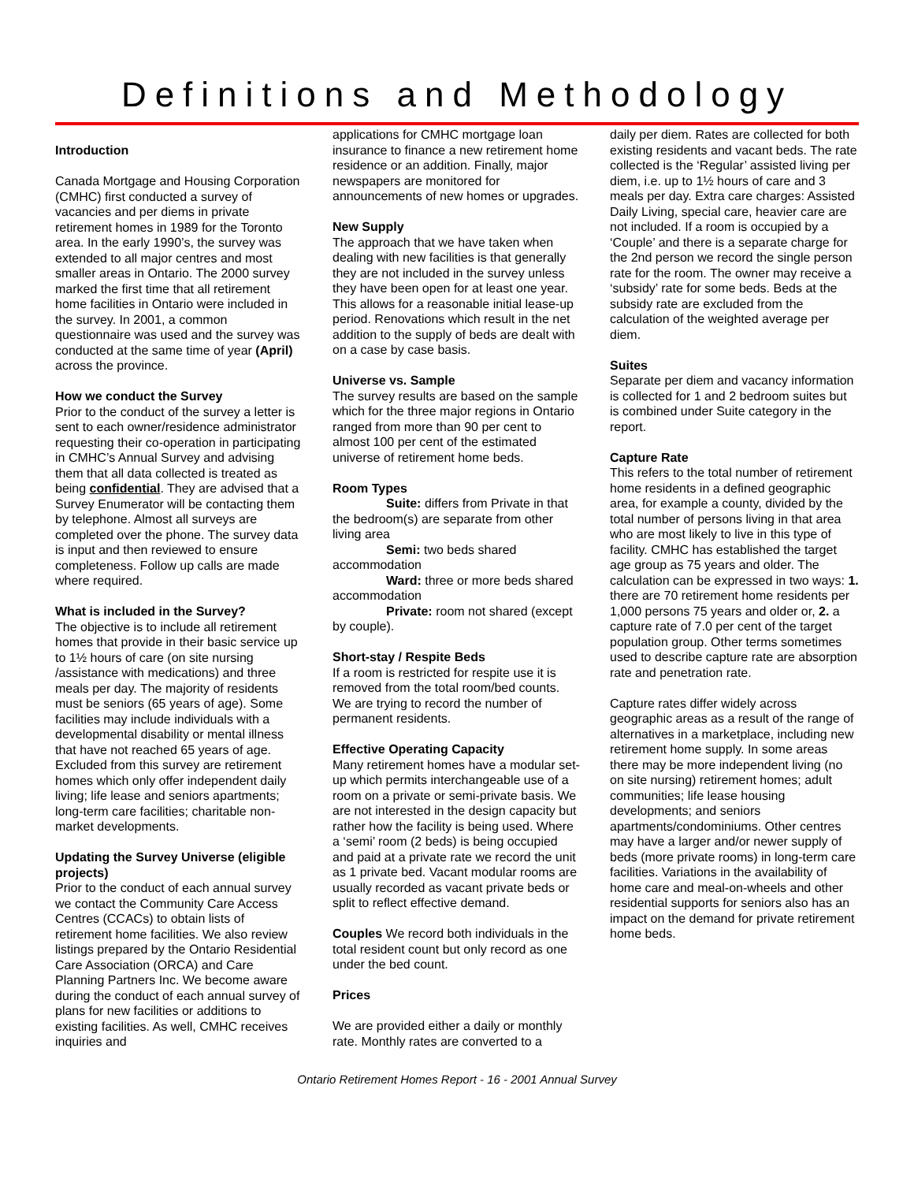Definitions and Methodology
Introduction
Canada Mortgage and Housing Corporation (CMHC) first conducted a survey of vacancies and per diems in private retirement homes in 1989 for the Toronto area. In the early 1990’s, the survey was extended to all major centres and most smaller areas in Ontario. The 2000 survey marked the first time that all retirement home facilities in Ontario were included in the survey. In 2001, a common questionnaire was used and the survey was conducted at the same time of year (April) across the province.
How we conduct the Survey
Prior to the conduct of the survey a letter is sent to each owner/residence administrator requesting their co-operation in participating in CMHC’s Annual Survey and advising them that all data collected is treated as being confidential. They are advised that a Survey Enumerator will be contacting them by telephone. Almost all surveys are completed over the phone. The survey data is input and then reviewed to ensure completeness. Follow up calls are made where required.
What is included in the Survey?
The objective is to include all retirement homes that provide in their basic service up to 1½ hours of care (on site nursing /assistance with medications) and three meals per day. The majority of residents must be seniors (65 years of age). Some facilities may include individuals with a developmental disability or mental illness that have not reached 65 years of age. Excluded from this survey are retirement homes which only offer independent daily living; life lease and seniors apartments; long-term care facilities; charitable non-market developments.
Updating the Survey Universe (eligible projects)
Prior to the conduct of each annual survey we contact the Community Care Access Centres (CCACs) to obtain lists of retirement home facilities. We also review listings prepared by the Ontario Residential Care Association (ORCA) and Care Planning Partners Inc. We become aware during the conduct of each annual survey of plans for new facilities or additions to existing facilities. As well, CMHC receives inquiries and
applications for CMHC mortgage loan insurance to finance a new retirement home residence or an addition. Finally, major newspapers are monitored for announcements of new homes or upgrades.
New Supply
The approach that we have taken when dealing with new facilities is that generally they are not included in the survey unless they have been open for at least one year. This allows for a reasonable initial lease-up period. Renovations which result in the net addition to the supply of beds are dealt with on a case by case basis.
Universe vs. Sample
The survey results are based on the sample which for the three major regions in Ontario ranged from more than 90 per cent to almost 100 per cent of the estimated universe of retirement home beds.
Room Types
Suite: differs from Private in that the bedroom(s) are separate from other living area
Semi: two beds shared accommodation
Ward: three or more beds shared accommodation
Private: room not shared (except by couple).
Short-stay / Respite Beds
If a room is restricted for respite use it is removed from the total room/bed counts. We are trying to record the number of permanent residents.
Effective Operating Capacity
Many retirement homes have a modular set-up which permits interchangeable use of a room on a private or semi-private basis. We are not interested in the design capacity but rather how the facility is being used. Where a ‘semi’ room (2 beds) is being occupied and paid at a private rate we record the unit as 1 private bed. Vacant modular rooms are usually recorded as vacant private beds or split to reflect effective demand.
Couples We record both individuals in the total resident count but only record as one under the bed count.
Prices
We are provided either a daily or monthly rate. Monthly rates are converted to a
daily per diem. Rates are collected for both existing residents and vacant beds. The rate collected is the ‘Regular’ assisted living per diem, i.e. up to 1½ hours of care and 3 meals per day. Extra care charges: Assisted Daily Living, special care, heavier care are not included. If a room is occupied by a ‘Couple’ and there is a separate charge for the 2nd person we record the single person rate for the room. The owner may receive a ‘subsidy’ rate for some beds. Beds at the subsidy rate are excluded from the calculation of the weighted average per diem.
Suites
Separate per diem and vacancy information is collected for 1 and 2 bedroom suites but is combined under Suite category in the report.
Capture Rate
This refers to the total number of retirement home residents in a defined geographic area, for example a county, divided by the total number of persons living in that area who are most likely to live in this type of facility. CMHC has established the target age group as 75 years and older. The calculation can be expressed in two ways: 1. there are 70 retirement home residents per 1,000 persons 75 years and older or, 2. a capture rate of 7.0 per cent of the target population group. Other terms sometimes used to describe capture rate are absorption rate and penetration rate.
Capture rates differ widely across geographic areas as a result of the range of alternatives in a marketplace, including new retirement home supply. In some areas there may be more independent living (no on site nursing) retirement homes; adult communities; life lease housing developments; and seniors apartments/condominiums. Other centres may have a larger and/or newer supply of beds (more private rooms) in long-term care facilities. Variations in the availability of home care and meal-on-wheels and other residential supports for seniors also has an impact on the demand for private retirement home beds.
Ontario Retirement Homes Report - 16 - 2001 Annual Survey